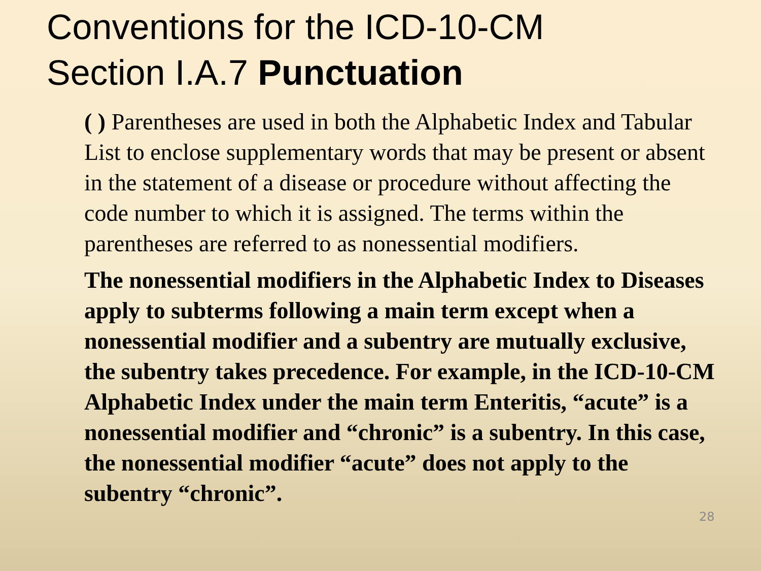Conventions for the ICD-10-CM
Section I.A.7 Punctuation
( ) Parentheses are used in both the Alphabetic Index and Tabular List to enclose supplementary words that may be present or absent in the statement of a disease or procedure without affecting the code number to which it is assigned. The terms within the parentheses are referred to as nonessential modifiers.
The nonessential modifiers in the Alphabetic Index to Diseases apply to subterms following a main term except when a nonessential modifier and a subentry are mutually exclusive, the subentry takes precedence. For example, in the ICD-10-CM Alphabetic Index under the main term Enteritis, “acute” is a nonessential modifier and “chronic” is a subentry. In this case, the nonessential modifier “acute” does not apply to the subentry “chronic”.
28